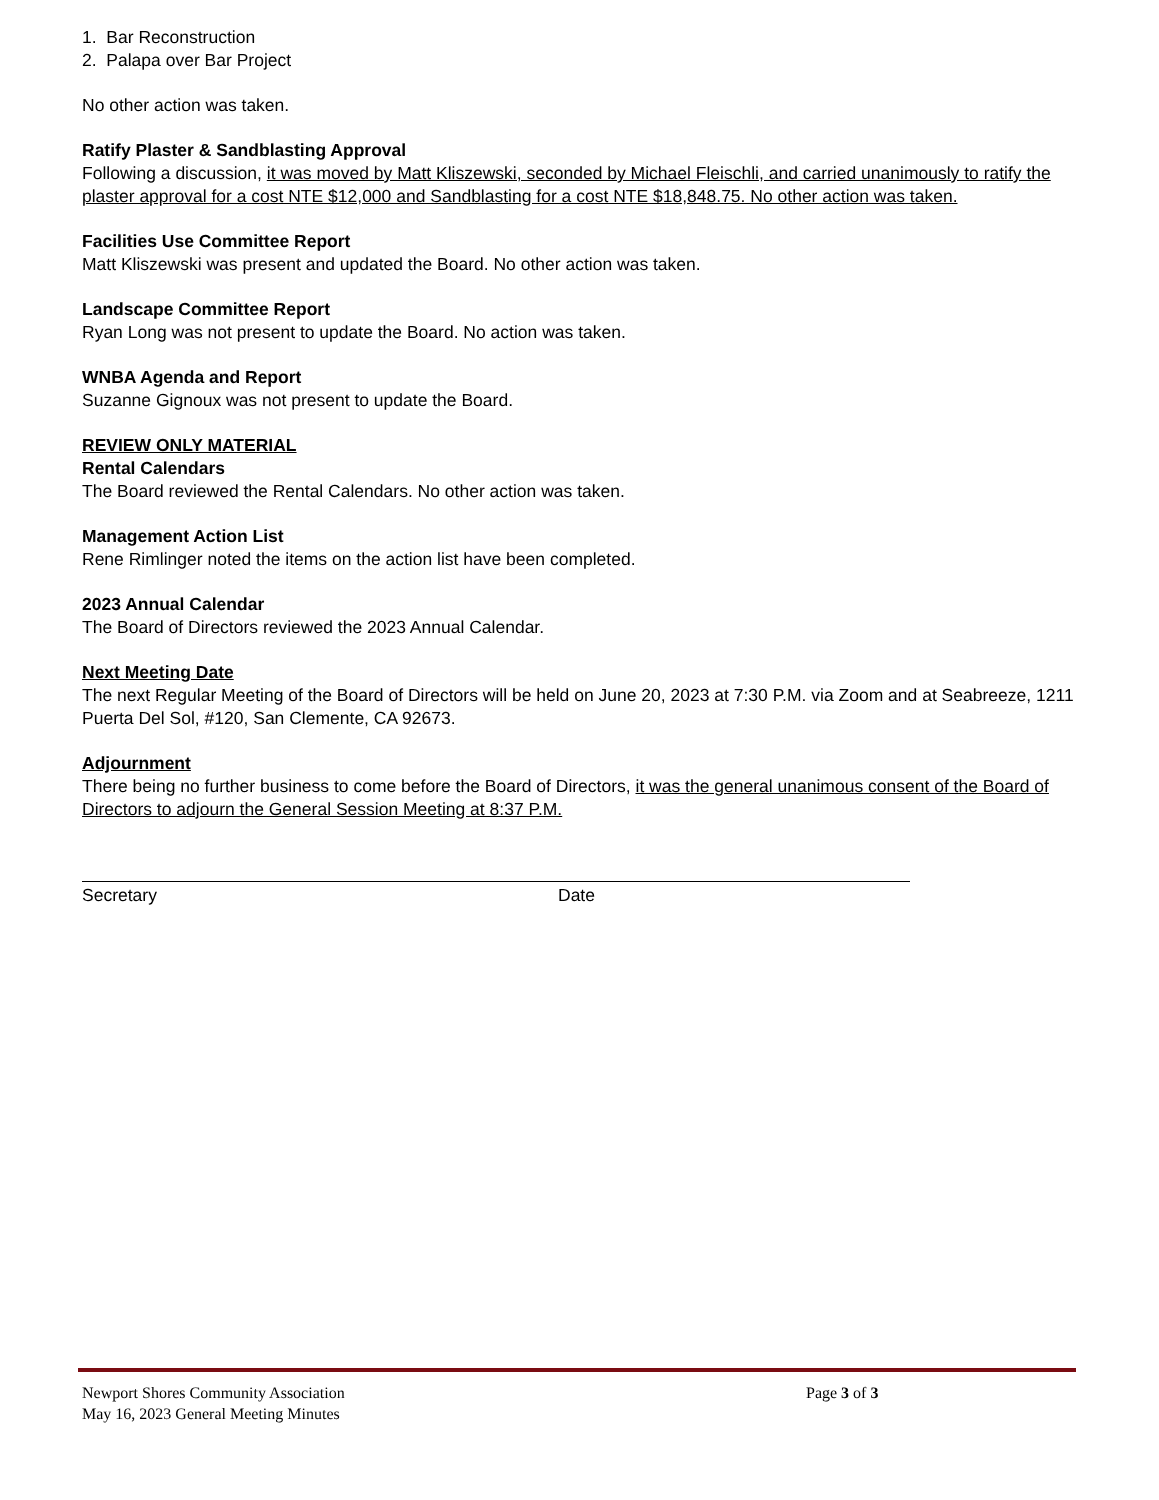1. Bar Reconstruction
2. Palapa over Bar Project
No other action was taken.
Ratify Plaster & Sandblasting Approval
Following a discussion, it was moved by Matt Kliszewski, seconded by Michael Fleischli, and carried unanimously to ratify the plaster approval for a cost NTE $12,000 and Sandblasting for a cost NTE $18,848.75. No other action was taken.
Facilities Use Committee Report
Matt Kliszewski was present and updated the Board. No other action was taken.
Landscape Committee Report
Ryan Long was not present to update the Board. No action was taken.
WNBA Agenda and Report
Suzanne Gignoux was not present to update the Board.
REVIEW ONLY MATERIAL
Rental Calendars
The Board reviewed the Rental Calendars. No other action was taken.
Management Action List
Rene Rimlinger noted the items on the action list have been completed.
2023 Annual Calendar
The Board of Directors reviewed the 2023 Annual Calendar.
Next Meeting Date
The next Regular Meeting of the Board of Directors will be held on June 20, 2023 at 7:30 P.M. via Zoom and at Seabreeze, 1211 Puerta Del Sol, #120, San Clemente, CA 92673.
Adjournment
There being no further business to come before the Board of Directors, it was the general unanimous consent of the Board of Directors to adjourn the General Session Meeting at 8:37 P.M.
Secretary Date
Newport Shores Community Association Page 3 of 3
May 16, 2023 General Meeting Minutes